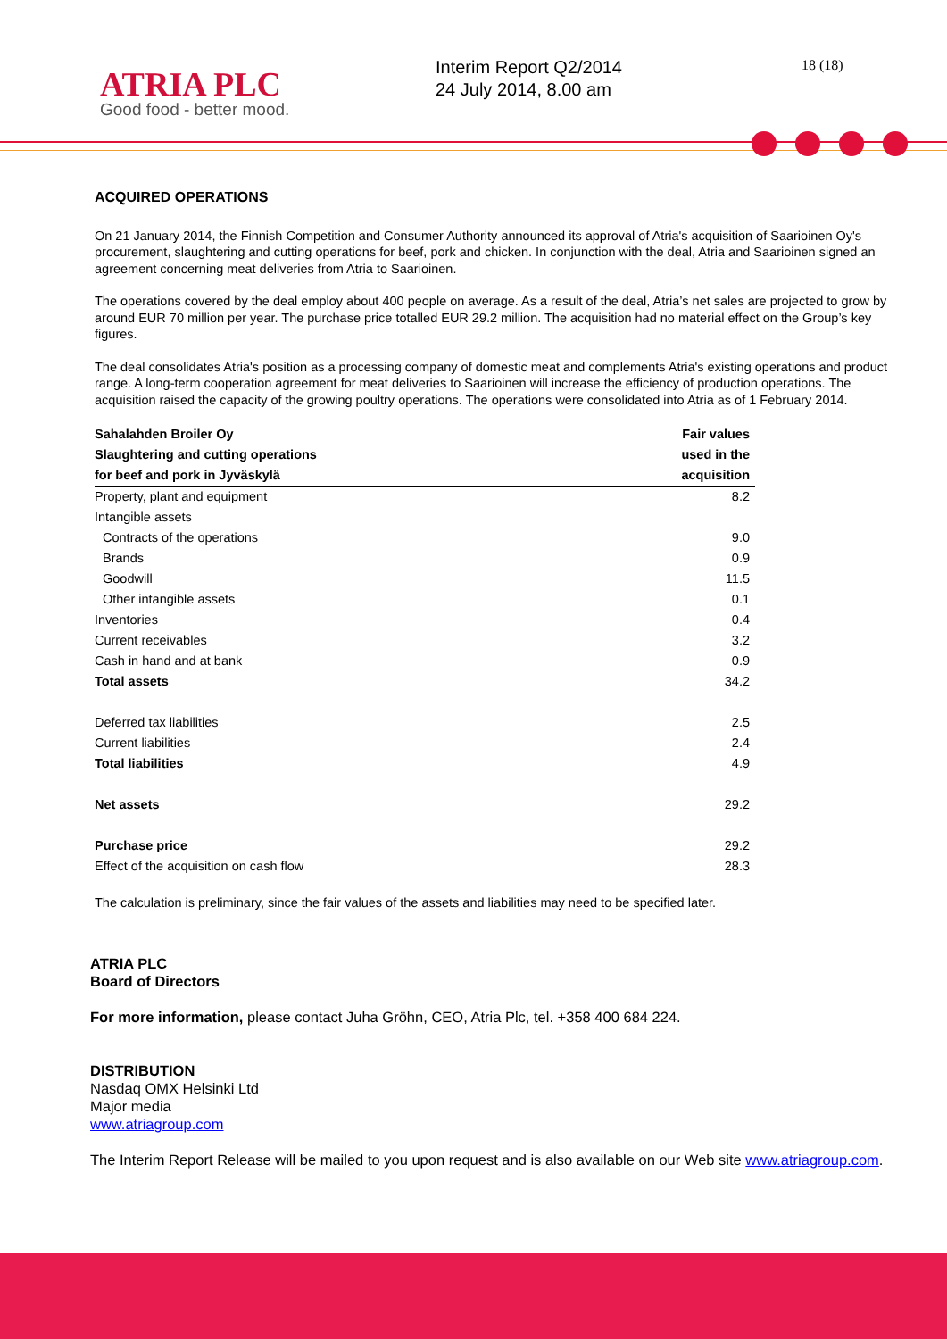ATRIA PLC
Good food - better mood.
Interim Report Q2/2014
24 July 2014, 8.00 am
18 (18)
ACQUIRED OPERATIONS
On 21 January 2014, the Finnish Competition and Consumer Authority announced its approval of Atria's acquisition of Saarioinen Oy's procurement, slaughtering and cutting operations for beef, pork and chicken. In conjunction with the deal, Atria and Saarioinen signed an agreement concerning meat deliveries from Atria to Saarioinen.
The operations covered by the deal employ about 400 people on average. As a result of the deal, Atria’s net sales are projected to grow by around EUR 70 million per year. The purchase price totalled EUR 29.2 million. The acquisition had no material effect on the Group’s key figures.
The deal consolidates Atria's position as a processing company of domestic meat and complements Atria's existing operations and product range. A long-term cooperation agreement for meat deliveries to Saarioinen will increase the efficiency of production operations. The acquisition raised the capacity of the growing poultry operations. The operations were consolidated into Atria as of 1 February 2014.
| Sahalahden Broiler Oy | Fair values |
| --- | --- |
| Slaughtering and cutting operations | used in the |
| for beef and pork in Jyväskylä | acquisition |
| Property, plant and equipment | 8.2 |
| Intangible assets | |
| Contracts of the operations | 9.0 |
| Brands | 0.9 |
| Goodwill | 11.5 |
| Other intangible assets | 0.1 |
| Inventories | 0.4 |
| Current receivables | 3.2 |
| Cash in hand and at bank | 0.9 |
| Total assets | 34.2 |
| Deferred tax liabilities | 2.5 |
| Current liabilities | 2.4 |
| Total liabilities | 4.9 |
| Net assets | 29.2 |
| Purchase price | 29.2 |
| Effect of the acquisition on cash flow | 28.3 |
The calculation is preliminary, since the fair values of the assets and liabilities may need to be specified later.
ATRIA PLC
Board of Directors
For more information, please contact Juha Gröhn, CEO, Atria Plc, tel. +358 400 684 224.
DISTRIBUTION
Nasdaq OMX Helsinki Ltd
Major media
www.atriagroup.com
The Interim Report Release will be mailed to you upon request and is also available on our Web site www.atriagroup.com.